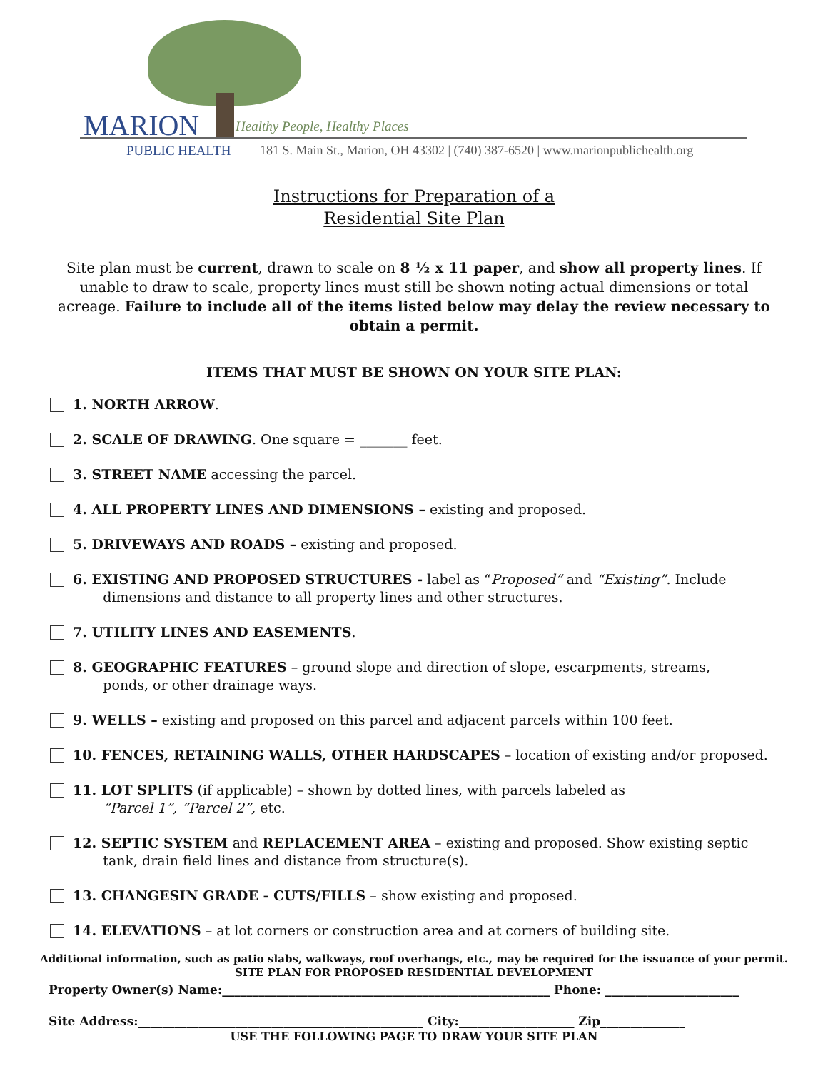MARION Healthy People, Healthy Places
PUBLIC HEALTH
181 S. Main St., Marion, OH 43302 | (740) 387-6520 | www.marionpublichealth.org
Instructions for Preparation of a
Residential Site Plan
Site plan must be current, drawn to scale on 8 ½ x 11 paper, and show all property lines. If unable to draw to scale, property lines must still be shown noting actual dimensions or total acreage. Failure to include all of the items listed below may delay the review necessary to obtain a permit.
ITEMS THAT MUST BE SHOWN ON YOUR SITE PLAN:
1. NORTH ARROW.
2. SCALE OF DRAWING. One square = _______ feet.
3. STREET NAME accessing the parcel.
4. ALL PROPERTY LINES AND DIMENSIONS – existing and proposed.
5. DRIVEWAYS AND ROADS – existing and proposed.
6. EXISTING AND PROPOSED STRUCTURES - label as “Proposed” and “Existing”. Include
dimensions and distance to all property lines and other structures.
7. UTILITY LINES AND EASEMENTS.
8. GEOGRAPHIC FEATURES – ground slope and direction of slope, escarpments, streams,
ponds, or other drainage ways.
9. WELLS – existing and proposed on this parcel and adjacent parcels within 100 feet.
10. FENCES, RETAINING WALLS, OTHER HARDSCAPES – location of existing and/or proposed.
11. LOT SPLITS (if applicable) – shown by dotted lines, with parcels labeled as
“Parcel 1”, “Parcel 2”, etc.
12. SEPTIC SYSTEM and REPLACEMENT AREA – existing and proposed. Show existing septic
tank, drain field lines and distance from structure(s).
13. CHANGESIN GRADE - CUTS/FILLS – show existing and proposed.
14. ELEVATIONS – at lot corners or construction area and at corners of building site.
Additional information, such as patio slabs, walkways, roof overhangs, etc., may be required for the issuance of your permit.
SITE PLAN FOR PROPOSED RESIDENTIAL DEVELOPMENT
Property Owner(s) Name:______________________________________________________ Phone: ______________________
Site Address:_______________________________________________ City:___________________ Zip______________
USE THE FOLLOWING PAGE TO DRAW YOUR SITE PLAN